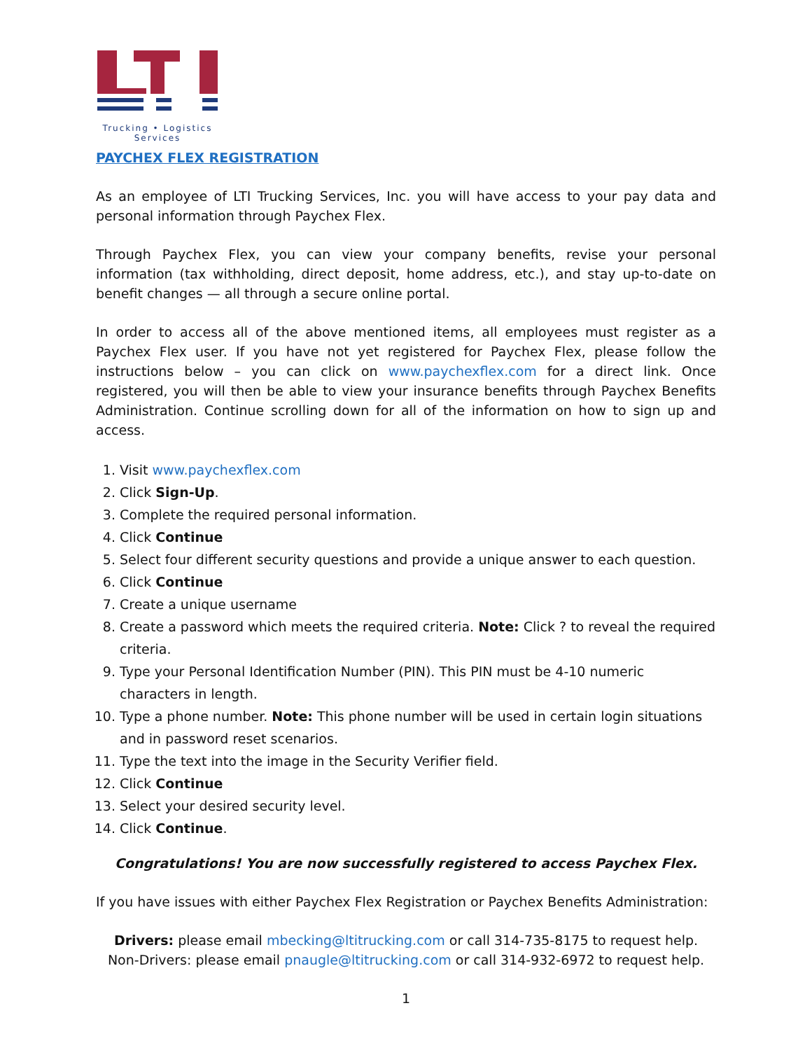Trucking • Logistics
Services
PAYCHEX FLEX REGISTRATION
As an employee of LTI Trucking Services, Inc. you will have access to your pay data and personal information through Paychex Flex.
Through Paychex Flex, you can view your company benefits, revise your personal information (tax withholding, direct deposit, home address, etc.), and stay up-to-date on benefit changes — all through a secure online portal.
In order to access all of the above mentioned items, all employees must register as a Paychex Flex user. If you have not yet registered for Paychex Flex, please follow the instructions below – you can click on www.paychexflex.com for a direct link. Once registered, you will then be able to view your insurance benefits through Paychex Benefits Administration. Continue scrolling down for all of the information on how to sign up and access.
1. Visit www.paychexflex.com
2. Click Sign-Up.
3. Complete the required personal information.
4. Click Continue
5. Select four different security questions and provide a unique answer to each question.
6. Click Continue
7. Create a unique username
8. Create a password which meets the required criteria. Note: Click ? to reveal the required criteria.
9. Type your Personal Identification Number (PIN). This PIN must be 4-10 numeric characters in length.
10. Type a phone number. Note: This phone number will be used in certain login situations and in password reset scenarios.
11. Type the text into the image in the Security Verifier field.
12. Click Continue
13. Select your desired security level.
14. Click Continue.
Congratulations! You are now successfully registered to access Paychex Flex.
If you have issues with either Paychex Flex Registration or Paychex Benefits Administration:
Drivers: please email mbecking@ltitrucking.com or call 314-735-8175 to request help.
Non-Drivers: please email pnaugle@ltitrucking.com or call 314-932-6972 to request help.
1